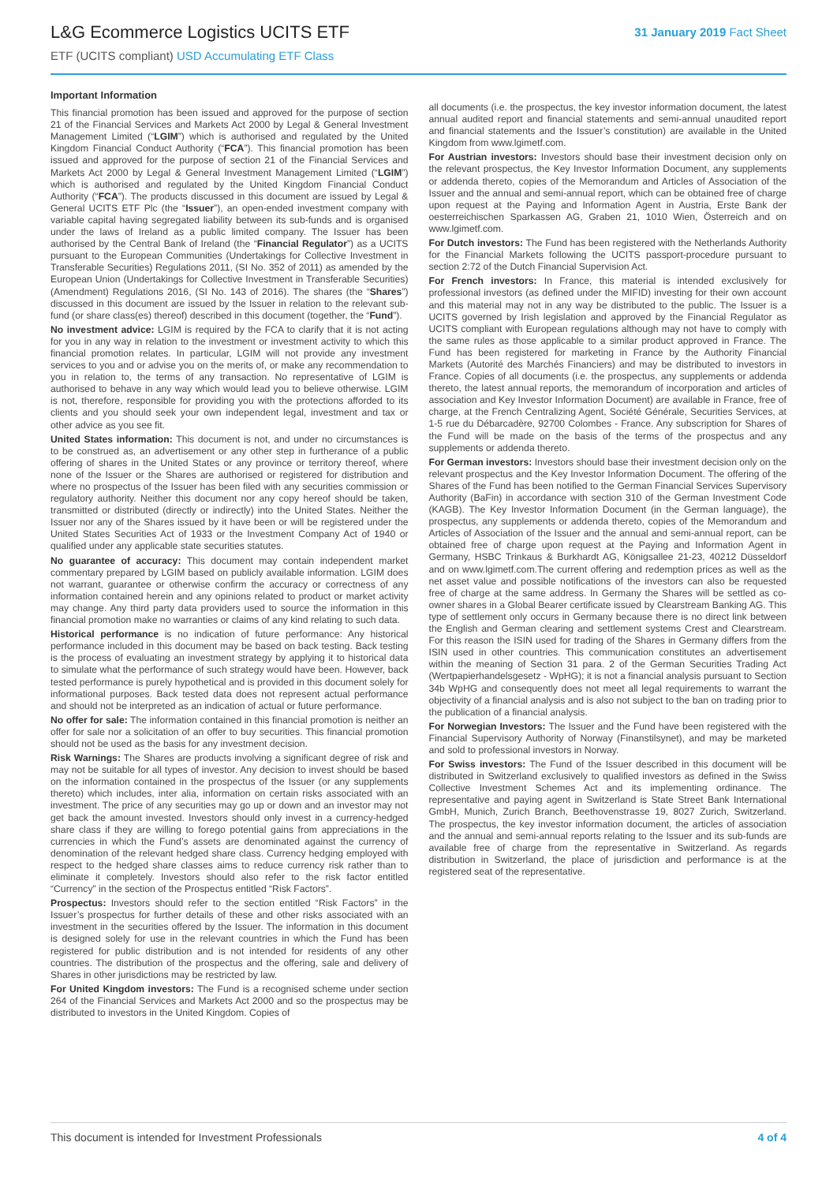L&G Ecommerce Logistics UCITS ETF
ETF (UCITS compliant) USD Accumulating ETF Class
31 January 2019 Fact Sheet
Important Information
This financial promotion has been issued and approved for the purpose of section 21 of the Financial Services and Markets Act 2000 by Legal & General Investment Management Limited (“LGIM”) which is authorised and regulated by the United Kingdom Financial Conduct Authority (“FCA”). This financial promotion has been issued and approved for the purpose of section 21 of the Financial Services and Markets Act 2000 by Legal & General Investment Management Limited (“LGIM”) which is authorised and regulated by the United Kingdom Financial Conduct Authority (“FCA”). The products discussed in this document are issued by Legal & General UCITS ETF Plc (the “Issuer”), an open-ended investment company with variable capital having segregated liability between its sub-funds and is organised under the laws of Ireland as a public limited company. The Issuer has been authorised by the Central Bank of Ireland (the “Financial Regulator”) as a UCITS pursuant to the European Communities (Undertakings for Collective Investment in Transferable Securities) Regulations 2011, (SI No. 352 of 2011) as amended by the European Union (Undertakings for Collective Investment in Transferable Securities) (Amendment) Regulations 2016, (SI No. 143 of 2016). The shares (the “Shares”) discussed in this document are issued by the Issuer in relation to the relevant sub-fund (or share class(es) thereof) described in this document (together, the “Fund”).
No investment advice: LGIM is required by the FCA to clarify that it is not acting for you in any way in relation to the investment or investment activity to which this financial promotion relates. In particular, LGIM will not provide any investment services to you and or advise you on the merits of, or make any recommendation to you in relation to, the terms of any transaction. No representative of LGIM is authorised to behave in any way which would lead you to believe otherwise. LGIM is not, therefore, responsible for providing you with the protections afforded to its clients and you should seek your own independent legal, investment and tax or other advice as you see fit.
United States information: This document is not, and under no circumstances is to be construed as, an advertisement or any other step in furtherance of a public offering of shares in the United States or any province or territory thereof, where none of the Issuer or the Shares are authorised or registered for distribution and where no prospectus of the Issuer has been filed with any securities commission or regulatory authority. Neither this document nor any copy hereof should be taken, transmitted or distributed (directly or indirectly) into the United States. Neither the Issuer nor any of the Shares issued by it have been or will be registered under the United States Securities Act of 1933 or the Investment Company Act of 1940 or qualified under any applicable state securities statutes.
No guarantee of accuracy: This document may contain independent market commentary prepared by LGIM based on publicly available information. LGIM does not warrant, guarantee or otherwise confirm the accuracy or correctness of any information contained herein and any opinions related to product or market activity may change. Any third party data providers used to source the information in this financial promotion make no warranties or claims of any kind relating to such data.
Historical performance is no indication of future performance: Any historical performance included in this document may be based on back testing. Back testing is the process of evaluating an investment strategy by applying it to historical data to simulate what the performance of such strategy would have been. However, back tested performance is purely hypothetical and is provided in this document solely for informational purposes. Back tested data does not represent actual performance and should not be interpreted as an indication of actual or future performance.
No offer for sale: The information contained in this financial promotion is neither an offer for sale nor a solicitation of an offer to buy securities. This financial promotion should not be used as the basis for any investment decision.
Risk Warnings: The Shares are products involving a significant degree of risk and may not be suitable for all types of investor. Any decision to invest should be based on the information contained in the prospectus of the Issuer (or any supplements thereto) which includes, inter alia, information on certain risks associated with an investment. The price of any securities may go up or down and an investor may not get back the amount invested. Investors should only invest in a currency-hedged share class if they are willing to forego potential gains from appreciations in the currencies in which the Fund’s assets are denominated against the currency of denomination of the relevant hedged share class. Currency hedging employed with respect to the hedged share classes aims to reduce currency risk rather than to eliminate it completely. Investors should also refer to the risk factor entitled “Currency” in the section of the Prospectus entitled “Risk Factors”.
Prospectus: Investors should refer to the section entitled “Risk Factors” in the Issuer’s prospectus for further details of these and other risks associated with an investment in the securities offered by the Issuer. The information in this document is designed solely for use in the relevant countries in which the Fund has been registered for public distribution and is not intended for residents of any other countries. The distribution of the prospectus and the offering, sale and delivery of Shares in other jurisdictions may be restricted by law.
For United Kingdom investors: The Fund is a recognised scheme under section 264 of the Financial Services and Markets Act 2000 and so the prospectus may be distributed to investors in the United Kingdom. Copies of
all documents (i.e. the prospectus, the key investor information document, the latest annual audited report and financial statements and semi-annual unaudited report and financial statements and the Issuer’s constitution) are available in the United Kingdom from www.lgimetf.com.
For Austrian investors: Investors should base their investment decision only on the relevant prospectus, the Key Investor Information Document, any supplements or addenda thereto, copies of the Memorandum and Articles of Association of the Issuer and the annual and semi-annual report, which can be obtained free of charge upon request at the Paying and Information Agent in Austria, Erste Bank der oesterreichischen Sparkassen AG, Graben 21, 1010 Wien, Österreich and on www.lgimetf.com.
For Dutch investors: The Fund has been registered with the Netherlands Authority for the Financial Markets following the UCITS passport-procedure pursuant to section 2:72 of the Dutch Financial Supervision Act.
For French investors: In France, this material is intended exclusively for professional investors (as defined under the MIFID) investing for their own account and this material may not in any way be distributed to the public. The Issuer is a UCITS governed by Irish legislation and approved by the Financial Regulator as UCITS compliant with European regulations although may not have to comply with the same rules as those applicable to a similar product approved in France. The Fund has been registered for marketing in France by the Authority Financial Markets (Autorité des Marchés Financiers) and may be distributed to investors in France. Copies of all documents (i.e. the prospectus, any supplements or addenda thereto, the latest annual reports, the memorandum of incorporation and articles of association and Key Investor Information Document) are available in France, free of charge, at the French Centralizing Agent, Société Générale, Securities Services, at 1-5 rue du Débarcadère, 92700 Colombes - France. Any subscription for Shares of the Fund will be made on the basis of the terms of the prospectus and any supplements or addenda thereto.
For German investors: Investors should base their investment decision only on the relevant prospectus and the Key Investor Information Document. The offering of the Shares of the Fund has been notified to the German Financial Services Supervisory Authority (BaFin) in accordance with section 310 of the German Investment Code (KAGB). The Key Investor Information Document (in the German language), the prospectus, any supplements or addenda thereto, copies of the Memorandum and Articles of Association of the Issuer and the annual and semi-annual report, can be obtained free of charge upon request at the Paying and Information Agent in Germany, HSBC Trinkaus & Burkhardt AG, Königsallee 21-23, 40212 Düsseldorf and on www.lgimetf.com.The current offering and redemption prices as well as the net asset value and possible notifications of the investors can also be requested free of charge at the same address. In Germany the Shares will be settled as co-owner shares in a Global Bearer certificate issued by Clearstream Banking AG. This type of settlement only occurs in Germany because there is no direct link between the English and German clearing and settlement systems Crest and Clearstream. For this reason the ISIN used for trading of the Shares in Germany differs from the ISIN used in other countries. This communication constitutes an advertisement within the meaning of Section 31 para. 2 of the German Securities Trading Act (Wertpapierhandelsgesetz - WpHG); it is not a financial analysis pursuant to Section 34b WpHG and consequently does not meet all legal requirements to warrant the objectivity of a financial analysis and is also not subject to the ban on trading prior to the publication of a financial analysis.
For Norwegian Investors: The Issuer and the Fund have been registered with the Financial Supervisory Authority of Norway (Finanstilsynet), and may be marketed and sold to professional investors in Norway.
For Swiss investors: The Fund of the Issuer described in this document will be distributed in Switzerland exclusively to qualified investors as defined in the Swiss Collective Investment Schemes Act and its implementing ordinance. The representative and paying agent in Switzerland is State Street Bank International GmbH, Munich, Zurich Branch, Beethovenstrasse 19, 8027 Zurich, Switzerland. The prospectus, the key investor information document, the articles of association and the annual and semi-annual reports relating to the Issuer and its sub-funds are available free of charge from the representative in Switzerland. As regards distribution in Switzerland, the place of jurisdiction and performance is at the registered seat of the representative.
This document is intended for Investment Professionals 4 of 4